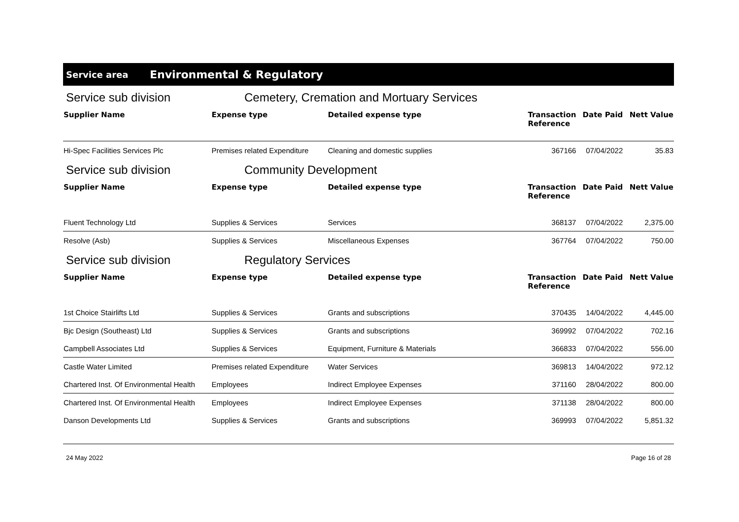Service area Environmental & Regulatory
Service sub division Cemetery, Cremation and Mortuary Services
| Supplier Name | Expense type | Detailed expense type | Transaction Reference | Date Paid | Nett Value |
| --- | --- | --- | --- | --- | --- |
| Hi-Spec Facilities Services Plc | Premises related Expenditure | Cleaning and domestic supplies | 367166 | 07/04/2022 | 35.83 |
Service sub division Community Development
| Supplier Name | Expense type | Detailed expense type | Transaction Reference | Date Paid | Nett Value |
| --- | --- | --- | --- | --- | --- |
| Fluent Technology Ltd | Supplies & Services | Services | 368137 | 07/04/2022 | 2,375.00 |
| Resolve (Asb) | Supplies & Services | Miscellaneous Expenses | 367764 | 07/04/2022 | 750.00 |
Service sub division Regulatory Services
| Supplier Name | Expense type | Detailed expense type | Transaction Reference | Date Paid | Nett Value |
| --- | --- | --- | --- | --- | --- |
| 1st Choice Stairlifts Ltd | Supplies & Services | Grants and subscriptions | 370435 | 14/04/2022 | 4,445.00 |
| Bjc Design (Southeast) Ltd | Supplies & Services | Grants and subscriptions | 369992 | 07/04/2022 | 702.16 |
| Campbell Associates Ltd | Supplies & Services | Equipment, Furniture & Materials | 366833 | 07/04/2022 | 556.00 |
| Castle Water Limited | Premises related Expenditure | Water Services | 369813 | 14/04/2022 | 972.12 |
| Chartered Inst. Of Environmental Health | Employees | Indirect Employee Expenses | 371160 | 28/04/2022 | 800.00 |
| Chartered Inst. Of Environmental Health | Employees | Indirect Employee Expenses | 371138 | 28/04/2022 | 800.00 |
| Danson Developments Ltd | Supplies & Services | Grants and subscriptions | 369993 | 07/04/2022 | 5,851.32 |
24 May 2022 Page 16 of 28